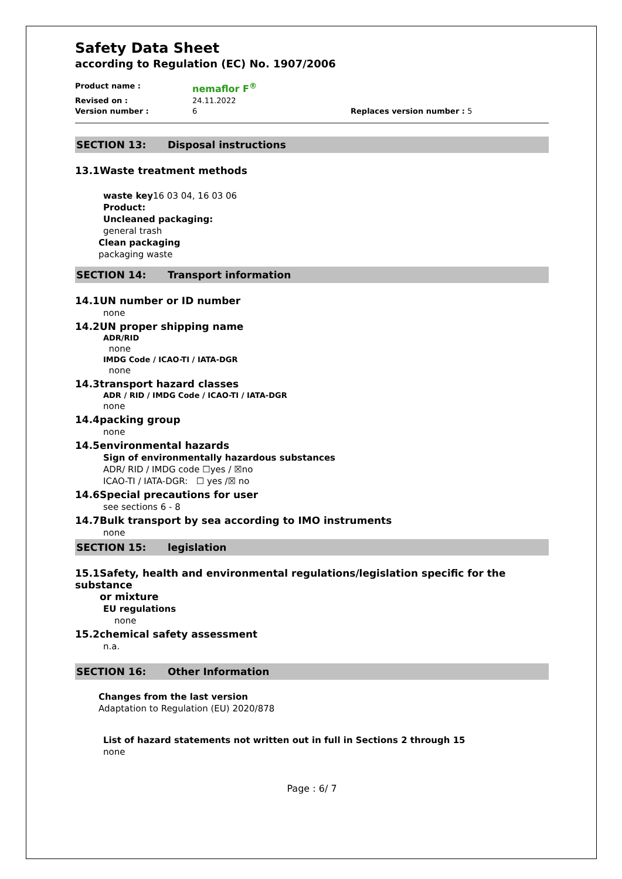Safety Data Sheet
according to Regulation (EC) No. 1907/2006
Product name : nemaflor F<sup>®</sup> Revised on : 24.11.2022 Version number : 6 Replaces version number : 5
SECTION 13: Disposal instructions
13.1 Waste treatment methods
waste key16 03 04, 16 03 06
Product:
Uncleaned packaging:
general trash
Clean packaging
packaging waste
SECTION 14: Transport information
14.1 UN number or ID number
none
14.2 UN proper shipping name
ADR/RID
none
IMDG Code / ICAO-TI / IATA-DGR
none
14.3 transport hazard classes
ADR / RID / IMDG Code / ICAO-TI / IATA-DGR
none
14.4 packing group
none
14.5 environmental hazards
Sign of environmentally hazardous substances
ADR/ RID / IMDG code ☐yes / ☒no
ICAO-TI / IATA-DGR: ☐ yes /☒ no
14.6 Special precautions for user
see sections 6 - 8
14.7 Bulk transport by sea according to IMO instruments
none
SECTION 15: legislation
15.1 Safety, health and environmental regulations/legislation specific for the substance
or mixture
EU regulations
none
15.2 chemical safety assessment
n.a.
SECTION 16: Other Information
Changes from the last version
Adaptation to Regulation (EU) 2020/878
List of hazard statements not written out in full in Sections 2 through 15
none
Page : 6/ 7